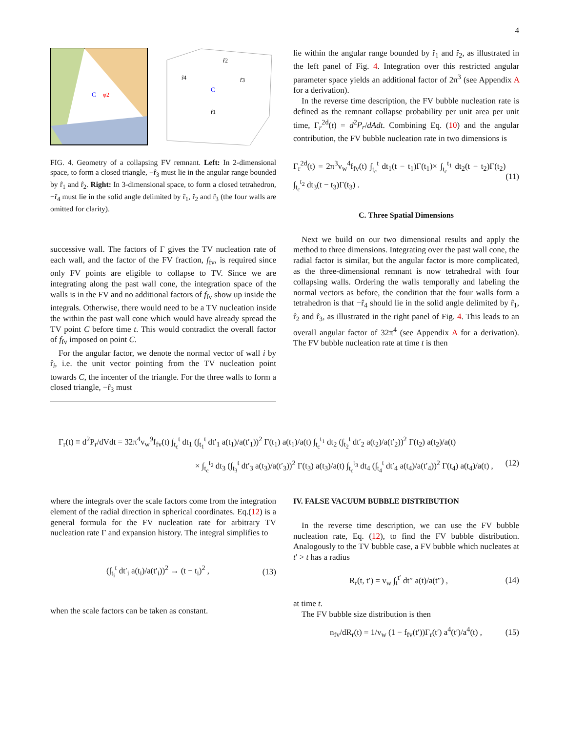4
C
φ2
C
r̂4
r̂3
r̂2
r̂1
FIG. 4. Geometry of a collapsing FV remnant. Left: In 2-dimensional space, to form a closed triangle, −r̂<sub>3</sub> must lie in the angular range bounded by r̂<sub>1</sub> and r̂<sub>2</sub>. Right: In 3-dimensional space, to form a closed tetrahedron, −r̂<sub>4</sub> must lie in the solid angle delimited by r̂<sub>1</sub>, r̂<sub>2</sub> and r̂<sub>3</sub> (the four walls are omitted for clarity).
successive wall. The factors of Γ gives the TV nucleation rate of each wall, and the factor of the FV fraction, f<sub>fv</sub>, is required since only FV points are eligible to collapse to TV. Since we are integrating along the past wall cone, the integration space of the walls is in the FV and no additional factors of f<sub>fv</sub> show up inside the integrals. Otherwise, there would need to be a TV nucleation inside the within the past wall cone which would have already spread the TV point C before time t. This would contradict the overall factor of f<sub>fv</sub> imposed on point C.
For the angular factor, we denote the normal vector of wall i by r̂<sub>i</sub>, i.e. the unit vector pointing from the TV nucleation point towards C, the incenter of the triangle. For the three walls to form a closed triangle, −r̂<sub>3</sub> must
lie within the angular range bounded by r̂<sub>1</sub> and r̂<sub>2</sub>, as illustrated in the left panel of Fig. 4. Integration over this restricted angular parameter space yields an additional factor of 2π<sup>3</sup> (see Appendix A for a derivation).
In the reverse time description, the FV bubble nucleation rate is defined as the remnant collapse probability per unit area per unit time, Γ<sub>r</sub><sup>2d</sup>(t) = d<sup>2</sup>P<sub>r</sub>/dAdt. Combining Eq. (10) and the angular contribution, the FV bubble nucleation rate in two dimensions is
Γ<sub>r</sub><sup>2d</sup>(t) = 2π<sup>3</sup>v<sub>w</sub><sup>4</sup>f<sub>fv</sub>(t) ∫<sub>t<sub>c</sub></sub><sup>t</sup> dt<sub>1</sub>(t − t<sub>1</sub>)Γ(t<sub>1</sub>)× ∫<sub>t<sub>c</sub></sub><sup>t<sub>1</sub></sup> dt<sub>2</sub>(t − t<sub>2</sub>)Γ(t<sub>2</sub>) ∫<sub>t<sub>c</sub></sub><sup>t<sub>2</sub></sup> dt<sub>3</sub>(t − t<sub>3</sub>)Γ(t<sub>3</sub>) . (11)
C. Three Spatial Dimensions
Next we build on our two dimensional results and apply the method to three dimensions. Integrating over the past wall cone, the radial factor is similar, but the angular factor is more complicated, as the three-dimensional remnant is now tetrahedral with four collapsing walls. Ordering the walls temporally and labeling the normal vectors as before, the condition that the four walls form a tetrahedron is that −r̂<sub>4</sub> should lie in the solid angle delimited by r̂<sub>1</sub>, r̂<sub>2</sub> and r̂<sub>3</sub>, as illustrated in the right panel of Fig. 4. This leads to an overall angular factor of 32π<sup>4</sup> (see Appendix A for a derivation). The FV bubble nucleation rate at time t is then
Γ<sub>r</sub>(t) ≡ d<sup>2</sup>P<sub>r</sub>/dVdt = 32π<sup>4</sup>v<sub>w</sub><sup>9</sup>f<sub>fv</sub>(t) ∫<sub>t<sub>c</sub></sub><sup>t</sup> dt<sub>1</sub> (∫<sub>t<sub>1</sub></sub><sup>t</sup> dt′<sub>1</sub> a(t<sub>1</sub>)/a(t′<sub>1</sub>))<sup>2</sup> Γ(t<sub>1</sub>) a(t<sub>1</sub>)/a(t) ∫<sub>t<sub>c</sub></sub><sup>t<sub>1</sub></sup> dt<sub>2</sub> (∫<sub>t<sub>2</sub></sub><sup>t</sup> dt′<sub>2</sub> a(t<sub>2</sub>)/a(t′<sub>2</sub>))<sup>2</sup> Γ(t<sub>2</sub>) a(t<sub>2</sub>)/a(t)
× ∫<sub>t<sub>c</sub></sub><sup>t<sub>2</sub></sup> dt<sub>3</sub> (∫<sub>t<sub>3</sub></sub><sup>t</sup> dt′<sub>3</sub> a(t<sub>3</sub>)/a(t′<sub>3</sub>))<sup>2</sup> Γ(t<sub>3</sub>) a(t<sub>3</sub>)/a(t) ∫<sub>t<sub>c</sub></sub><sup>t<sub>3</sub></sup> dt<sub>4</sub> (∫<sub>t<sub>4</sub></sub><sup>t</sup> dt′<sub>4</sub> a(t<sub>4</sub>)/a(t′<sub>4</sub>))<sup>2</sup> Γ(t<sub>4</sub>) a(t<sub>4</sub>)/a(t) , (12)
where the integrals over the scale factors come from the integration element of the radial direction in spherical coordinates. Eq.(12) is a general formula for the FV nucleation rate for arbitrary TV nucleation rate Γ and expansion history. The integral simplifies to
(∫<sub>t<sub>i</sub></sub><sup>t</sup> dt′<sub>i</sub> a(t<sub>i</sub>)/a(t′<sub>i</sub>))<sup>2</sup> → (t − t<sub>i</sub>)<sup>2</sup> , (13)
when the scale factors can be taken as constant.
IV. FALSE VACUUM BUBBLE DISTRIBUTION
In the reverse time description, we can use the FV bubble nucleation rate, Eq. (12), to find the FV bubble distribution. Analogously to the TV bubble case, a FV bubble which nucleates at t′ > t has a radius
R<sub>r</sub>(t, t′) = v<sub>w</sub> ∫<sub>t</sub><sup>t′</sup> dt″ a(t)/a(t″) , (14)
at time t.
The FV bubble size distribution is then
n<sub>fv</sub>/dR<sub>r</sub>(t) = 1/v<sub>w</sub> (1 − f<sub>fv</sub>(t′))Γ<sub>r</sub>(t′) a<sup>4</sup>(t′)/a<sup>4</sup>(t) , (15)